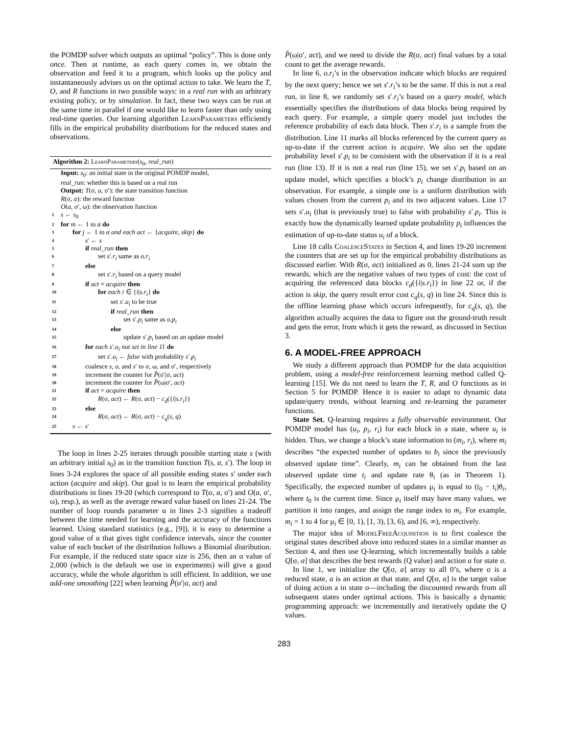the POMDP solver which outputs an optimal “policy”. This is done only once. Then at runtime, as each query comes in, we obtain the observation and feed it to a program, which looks up the policy and instantaneously advises us on the optimal action to take. We learn the T, O, and R functions in two possible ways: in a real run with an arbitrary existing policy, or by simulation. In fact, these two ways can be run at the same time in parallel if one would like to learn faster than only using real-time queries. Our learning algorithm LearnParameters efficiently fills in the empirical probability distributions for the reduced states and observations.
Algorithm 2: LearnParameters(s<sub>0</sub>, real_run)
Input: s<sub>0</sub>: an initial state in the original POMDP model,
real_run: whether this is based on a real run
Output: T(σ, a, σ′): the state transition function
R(σ, a): the reward function
O(a, σ′, ω): the observation function
1 s ← s<sub>0</sub>
2 for m ← 1 to α do
3 for j ← 1 to α and each act ← {acquire, skip} do
4 s′ ← s
5 if real_run then
6 set s′.r<sub>i</sub> same as o.r<sub>i</sub>
7 else
8 set s′.r<sub>i</sub> based on a query model
9 if act = acquire then
10 for each i ∈ {i|s.r<sub>i</sub>} do
11 set s′.u<sub>i</sub> to be true
12 if real_run then
13 set s′.p<sub>i</sub> same as o.p<sub>i</sub>
14 else
15 update s′.p<sub>i</sub> based on an update model
16 for each s′.u<sub>i</sub> not set in line 11 do
17 set s′.u<sub>i</sub> ← false with probability s′.p<sub>i</sub>
18 coalesce s, o, and s′ to σ, ω, and σ′, respectively
19 increment the counter for P̂(σ′|σ, act)
20 increment the counter for P̂(ω|σ′, act)
21 if act = acquire then
22 R(σ, act) ← R(σ, act) − c<sub>d</sub>({i|s.r<sub>i</sub>})
23 else
24 R(σ, act) ← R(σ, act) − c<sub>q</sub>(s, q)
25 s ← s′
The loop in lines 2-25 iterates through possible starting state s (with an arbitrary initial s<sub>0</sub>) as in the transition function T(s, a, s′). The loop in lines 3-24 explores the space of all possible ending states s′ under each action (acquire and skip). Our goal is to learn the empirical probability distributions in lines 19-20 (which correspond to T(σ, a, σ′) and O(a, σ′, ω), resp.), as well as the average reward value based on lines 21-24. The number of loop rounds parameter α in lines 2-3 signifies a tradeoff between the time needed for learning and the accuracy of the functions learned. Using standard statistics (e.g., [9]), it is easy to determine a good value of α that gives tight confidence intervals, since the counter value of each bucket of the distribution follows a Binomial distribution. For example, if the reduced state space size is 256, then an α value of 2,000 (which is the default we use in experiments) will give a good accuracy, while the whole algorithm is still efficient. In addition, we use add-one smoothing [22] when learning P̂(σ′|σ, act) and
P̂(ω|σ′, act), and we need to divide the R(σ, act) final values by a total count to get the average rewards.
In line 6, o.r<sub>i</sub>’s in the observation indicate which blocks are required by the next query; hence we set s′.r<sub>i</sub>’s to be the same. If this is not a real run, in line 8, we randomly set s′.r<sub>i</sub>’s based on a query model, which essentially specifies the distributions of data blocks being required by each query. For example, a simple query model just includes the reference probability of each data block. Then s′.r<sub>i</sub> is a sample from the distribution. Line 11 marks all blocks referenced by the current query as up-to-date if the current action is acquire. We also set the update probability level s′.p<sub>i</sub> to be consistent with the observation if it is a real run (line 13). If it is not a real run (line 15), we set s′.p<sub>i</sub> based on an update model, which specifies a block’s p<sub>i</sub> change distribution in an observation. For example, a simple one is a uniform distribution with values chosen from the current p<sub>i</sub> and its two adjacent values. Line 17 sets s′.u<sub>i</sub> (that is previously true) to false with probability s′.p<sub>i</sub>. This is exactly how the dynamically learned update probability p<sub>i</sub> influences the estimation of up-to-date status u<sub>i</sub> of a block.
Line 18 calls CoalesceStates in Section 4, and lines 19-20 increment the counters that are set up for the empirical probability distributions as discussed earlier. With R(σ, act) initialized as 0, lines 21-24 sum up the rewards, which are the negative values of two types of cost: the cost of acquiring the referenced data blocks c<sub>d</sub>({i|s.r<sub>i</sub>}) in line 22 or, if the action is skip, the query result error cost c<sub>q</sub>(s, q) in line 24. Since this is the offline learning phase which occurs infrequently, for c<sub>q</sub>(s, q), the algorithm actually acquires the data to figure out the ground-truth result and gets the error, from which it gets the reward, as discussed in Section 3.
6. A MODEL-FREE APPROACH
We study a different approach than POMDP for the data acquisition problem, using a model-free reinforcement learning method called Q-learning [15]. We do not need to learn the T, R, and O functions as in Section 5 for POMDP. Hence it is easier to adapt to dynamic data update/query trends, without learning and re-learning the parameter functions.
State Set. Q-learning requires a fully observable environment. Our POMDP model has (u<sub>i</sub>, p<sub>i</sub>, r<sub>i</sub>) for each block in a state, where u<sub>i</sub> is hidden. Thus, we change a block’s state information to (m<sub>i</sub>, r<sub>i</sub>), where m<sub>i</sub> describes “the expected number of updates to b<sub>i</sub> since the previously observed update time”. Clearly, m<sub>i</sub> can be obtained from the last observed update time t<sub>i</sub> and update rate θ<sub>i</sub> (as in Theorem 1). Specifically, the expected number of updates μ<sub>i</sub> is equal to (t<sub>0</sub> − t<sub>i</sub>)θ<sub>i</sub>, where t<sub>0</sub> is the current time. Since μ<sub>i</sub> itself may have many values, we partition it into ranges, and assign the range index to m<sub>i</sub>. For example, m<sub>i</sub> = 1 to 4 for μ<sub>i</sub> ∈ [0, 1), [1, 3), [3, 6), and [6, ∞), respectively.
The major idea of ModelFreeAcquisition is to first coalesce the original states described above into reduced states in a similar manner as Section 4, and then use Q-learning, which incrementally builds a table Q[σ, a] that describes the best rewards (Q value) and action a for state σ.
In line 1, we initialize the Q[σ, a] array to all 0’s, where σ is a reduced state, a is an action at that state, and Q[σ, a] is the target value of doing action a in state σ—including the discounted rewards from all subsequent states under optimal actions. This is basically a dynamic programming approach: we incrementally and iteratively update the Q values.
283